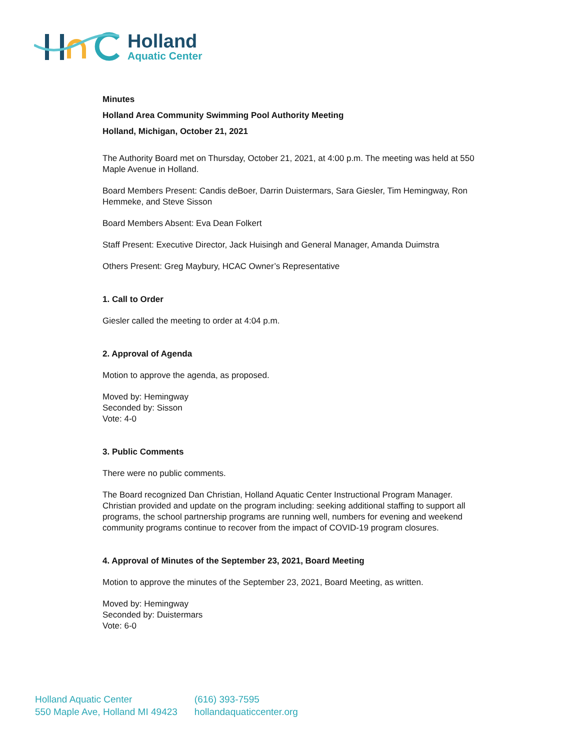Holland
Aquatic Center
Minutes
Holland Area Community Swimming Pool Authority Meeting
Holland, Michigan, October 21, 2021
The Authority Board met on Thursday, October 21, 2021, at 4:00 p.m. The meeting was held at 550 Maple Avenue in Holland.
Board Members Present: Candis deBoer, Darrin Duistermars, Sara Giesler, Tim Hemingway, Ron Hemmeke, and Steve Sisson
Board Members Absent: Eva Dean Folkert
Staff Present: Executive Director, Jack Huisingh and General Manager, Amanda Duimstra
Others Present: Greg Maybury, HCAC Owner’s Representative
1. Call to Order
Giesler called the meeting to order at 4:04 p.m.
2. Approval of Agenda
Motion to approve the agenda, as proposed.
Moved by: Hemingway
Seconded by: Sisson
Vote: 4-0
3. Public Comments
There were no public comments.
The Board recognized Dan Christian, Holland Aquatic Center Instructional Program Manager. Christian provided and update on the program including: seeking additional staffing to support all programs, the school partnership programs are running well, numbers for evening and weekend community programs continue to recover from the impact of COVID-19 program closures.
4. Approval of Minutes of the September 23, 2021, Board Meeting
Motion to approve the minutes of the September 23, 2021, Board Meeting, as written.
Moved by: Hemingway
Seconded by: Duistermars
Vote: 6-0
Holland Aquatic Center
550 Maple Ave, Holland MI 49423
(616) 393-7595
hollandaquaticcenter.org